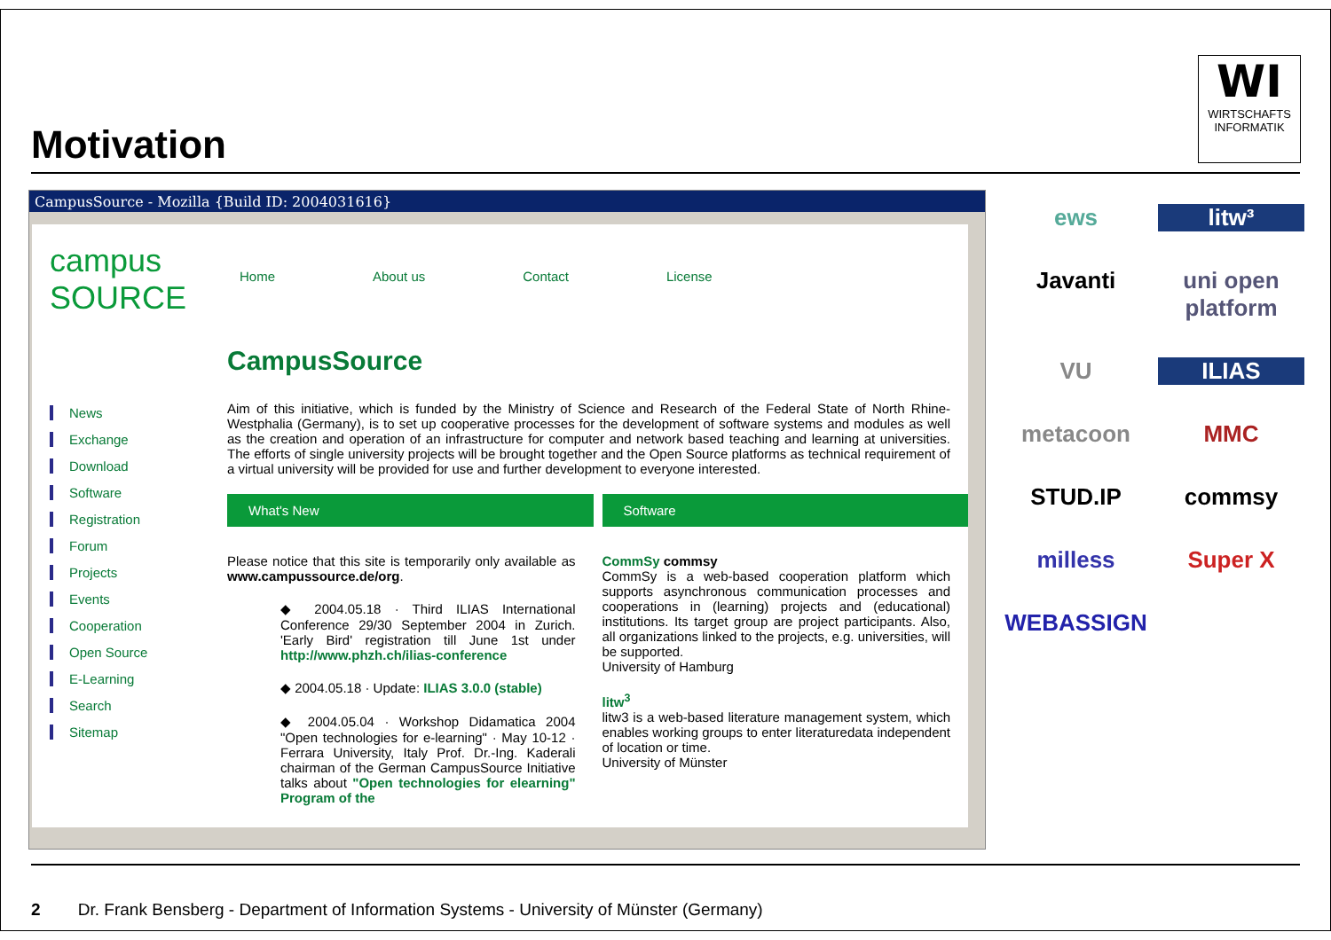Motivation
WI
WIRTSCHAFTS INFORMATIK
CampusSource - Mozilla {Build ID: 2004031616}
campus SOURCE
News
Exchange
Download
Software
Registration
Forum
Projects
Events
Cooperation
Open Source
E-Learning
Search
Sitemap
Home About us Contact License
CampusSource
Aim of this initiative, which is funded by the Ministry of Science and Research of the Federal State of North Rhine-Westphalia (Germany), is to set up cooperative processes for the development of software systems and modules as well as the creation and operation of an infrastructure for computer and network based teaching and learning at universities. The efforts of single university projects will be brought together and the Open Source platforms as technical requirement of a virtual university will be provided for use and further development to everyone interested.
What's New
Please notice that this site is temporarily only available as www.campussource.de/org.
◆ 2004.05.18 · Third ILIAS International Conference 29/30 September 2004 in Zurich. 'Early Bird' registration till June 1st under http://www.phzh.ch/ilias-conference
◆ 2004.05.18 · Update: ILIAS 3.0.0 (stable)
◆ 2004.05.04 · Workshop Didamatica 2004 "Open technologies for e-learning" · May 10-12 · Ferrara University, Italy Prof. Dr.-Ing. Kaderali chairman of the German CampusSource Initiative talks about "Open technologies for elearning" Program of the
Software
CommSy commsy
CommSy is a web-based cooperation platform which supports asynchronous communication processes and cooperations in (learning) projects and (educational) institutions. Its target group are project participants. Also, all organizations linked to the projects, e.g. universities, will be supported.
University of Hamburg
litw<sup>3</sup>
litw3 is a web-based literature management system, which enables working groups to enter literaturedata independent of location or time.
University of Münster
ews litw³ Javanti uni open platform VU ILIAS metacoon MMC STUD.IP commsy milless Super X WEBASSIGN
2 Dr. Frank Bensberg - Department of Information Systems - University of Münster (Germany)